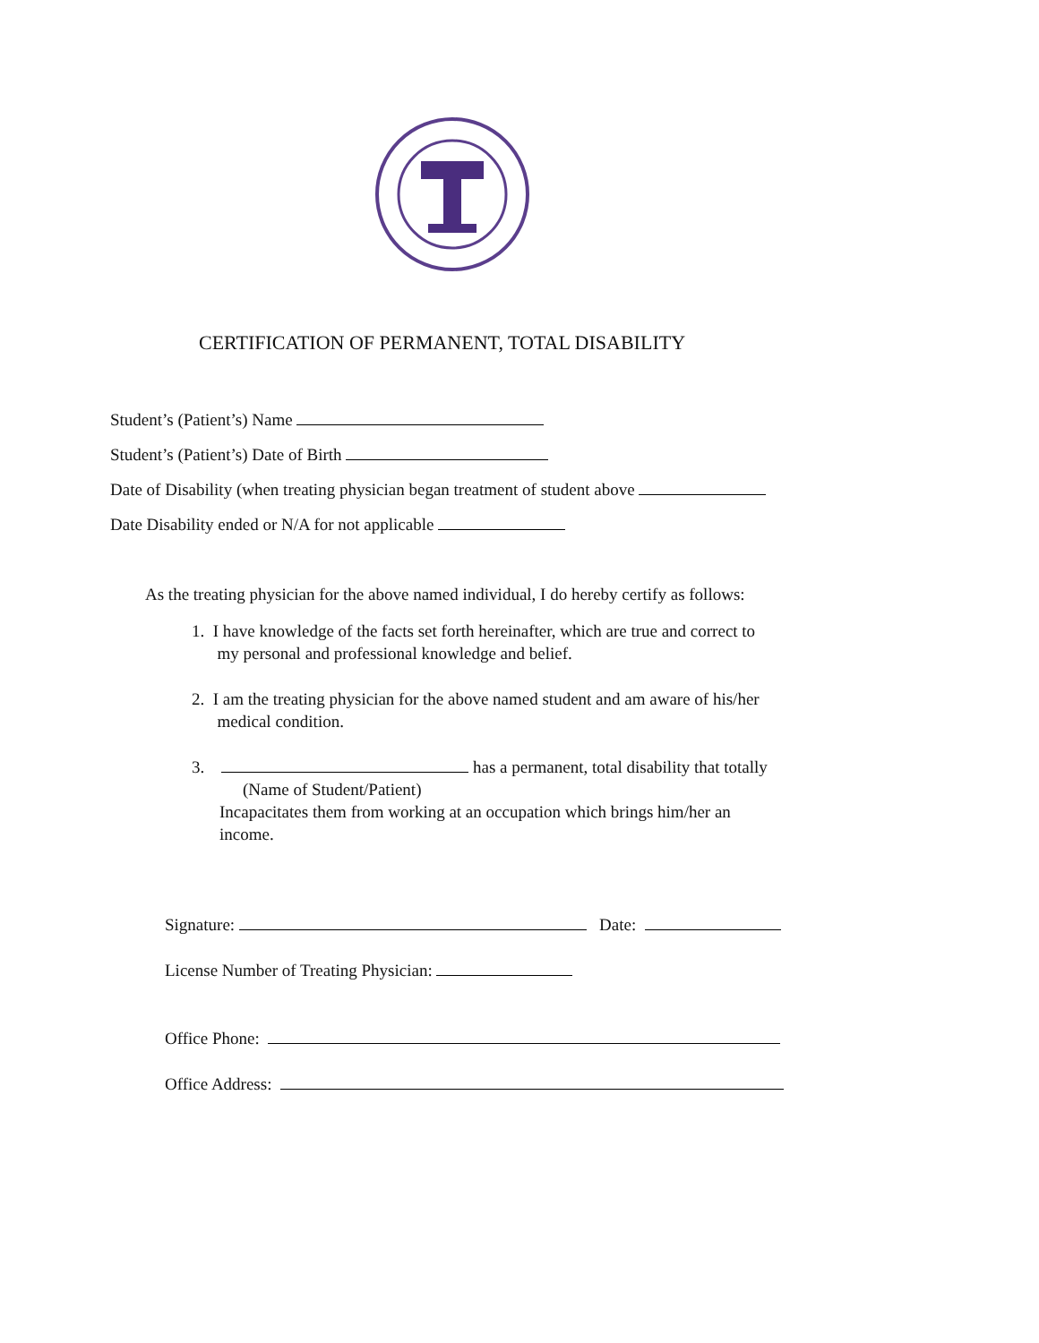CERTIFICATION OF PERMANENT, TOTAL DISABILITY
Student’s (Patient’s) Name
Student’s (Patient’s) Date of Birth
Date of Disability (when treating physician began treatment of student above
Date Disability ended or N/A for not applicable
As the treating physician for the above named individual, I do hereby certify as follows:
1. I have knowledge of the facts set forth hereinafter, which are true and correct to
my personal and professional knowledge and belief.
2. I am the treating physician for the above named student and am aware of his/her
medical condition.
3. has a permanent, total disability that totally
(Name of Student/Patient)
Incapacitates them from working at an occupation which brings him/her an
income.
Signature: Date:
License Number of Treating Physician:
Office Phone:
Office Address: